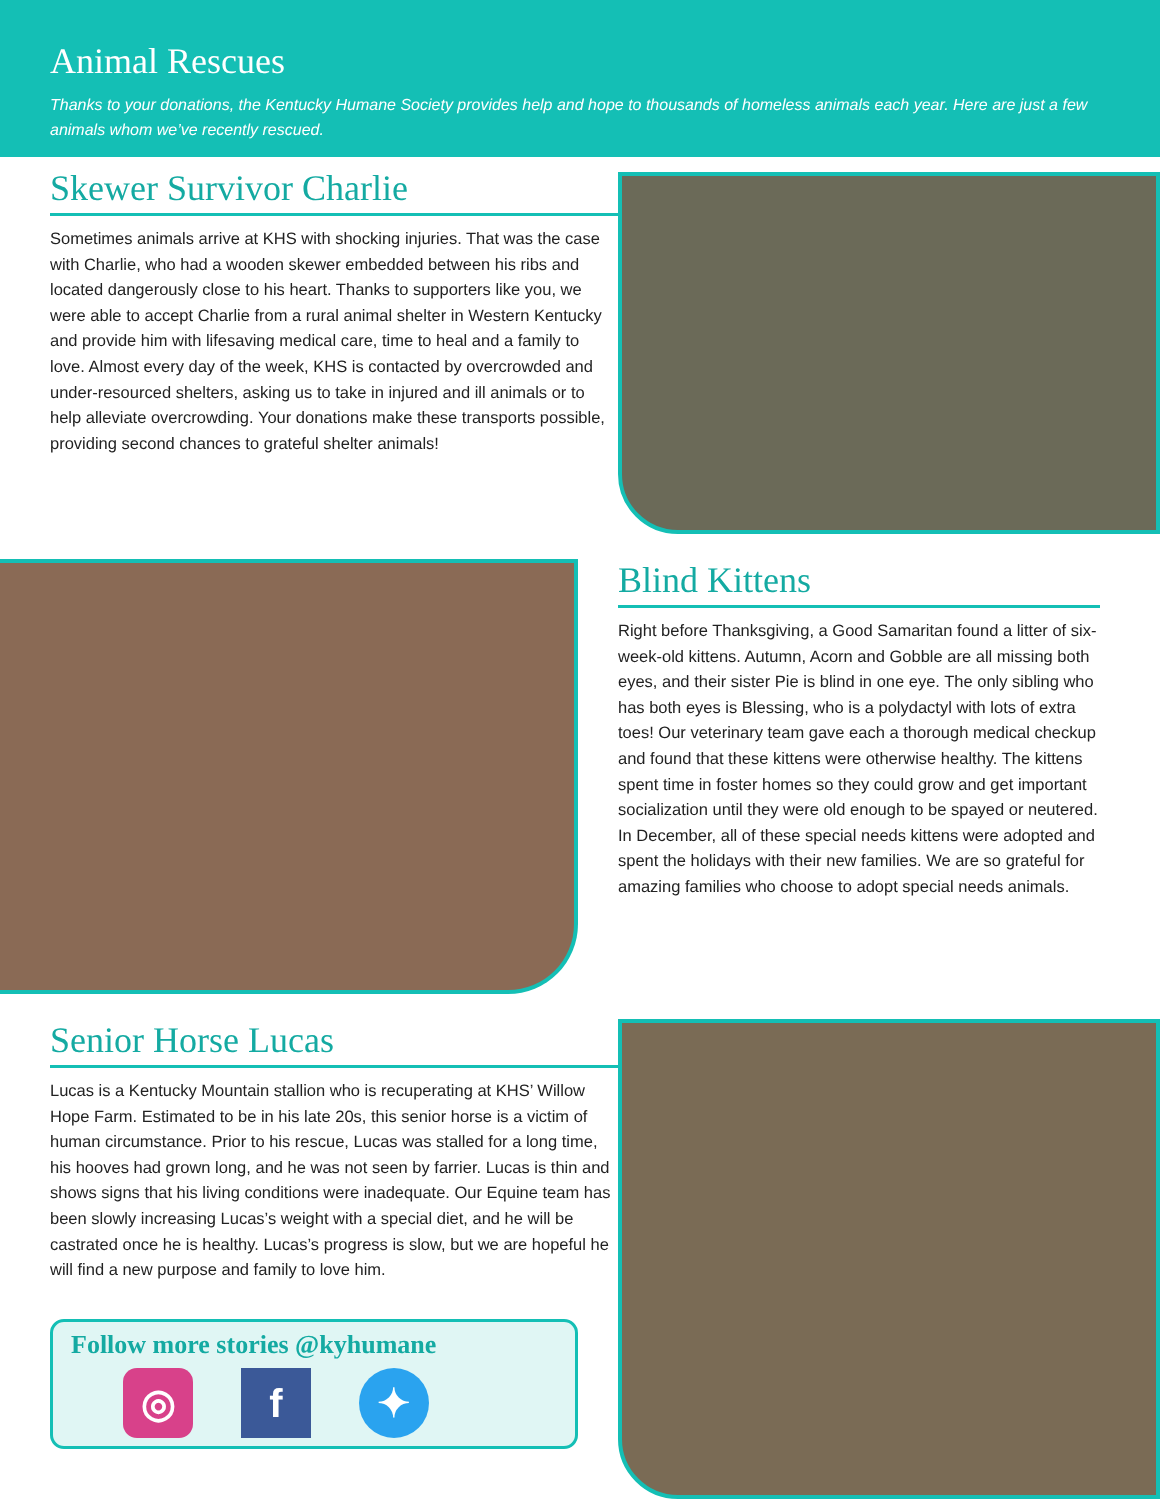Animal Rescues
Thanks to your donations, the Kentucky Humane Society provides help and hope to thousands of homeless animals each year. Here are just a few animals whom we’ve recently rescued.
Skewer Survivor Charlie
Sometimes animals arrive at KHS with shocking injuries. That was the case with Charlie, who had a wooden skewer embedded between his ribs and located dangerously close to his heart. Thanks to supporters like you, we were able to accept Charlie from a rural animal shelter in Western Kentucky and provide him with lifesaving medical care, time to heal and a family to love. Almost every day of the week, KHS is contacted by overcrowded and under-resourced shelters, asking us to take in injured and ill animals or to help alleviate overcrowding. Your donations make these transports possible, providing second chances to grateful shelter animals!
Blind Kittens
Right before Thanksgiving, a Good Samaritan found a litter of six-week-old kittens. Autumn, Acorn and Gobble are all missing both eyes, and their sister Pie is blind in one eye. The only sibling who has both eyes is Blessing, who is a polydactyl with lots of extra toes! Our veterinary team gave each a thorough medical checkup and found that these kittens were otherwise healthy. The kittens spent time in foster homes so they could grow and get important socialization until they were old enough to be spayed or neutered. In December, all of these special needs kittens were adopted and spent the holidays with their new families. We are so grateful for amazing families who choose to adopt special needs animals.
Senior Horse Lucas
Lucas is a Kentucky Mountain stallion who is recuperating at KHS’ Willow Hope Farm. Estimated to be in his late 20s, this senior horse is a victim of human circumstance. Prior to his rescue, Lucas was stalled for a long time, his hooves had grown long, and he was not seen by farrier. Lucas is thin and shows signs that his living conditions were inadequate. Our Equine team has been slowly increasing Lucas’s weight with a special diet, and he will be castrated once he is healthy. Lucas’s progress is slow, but we are hopeful he will find a new purpose and family to love him.
Follow more stories @kyhumane
◎ f ✦